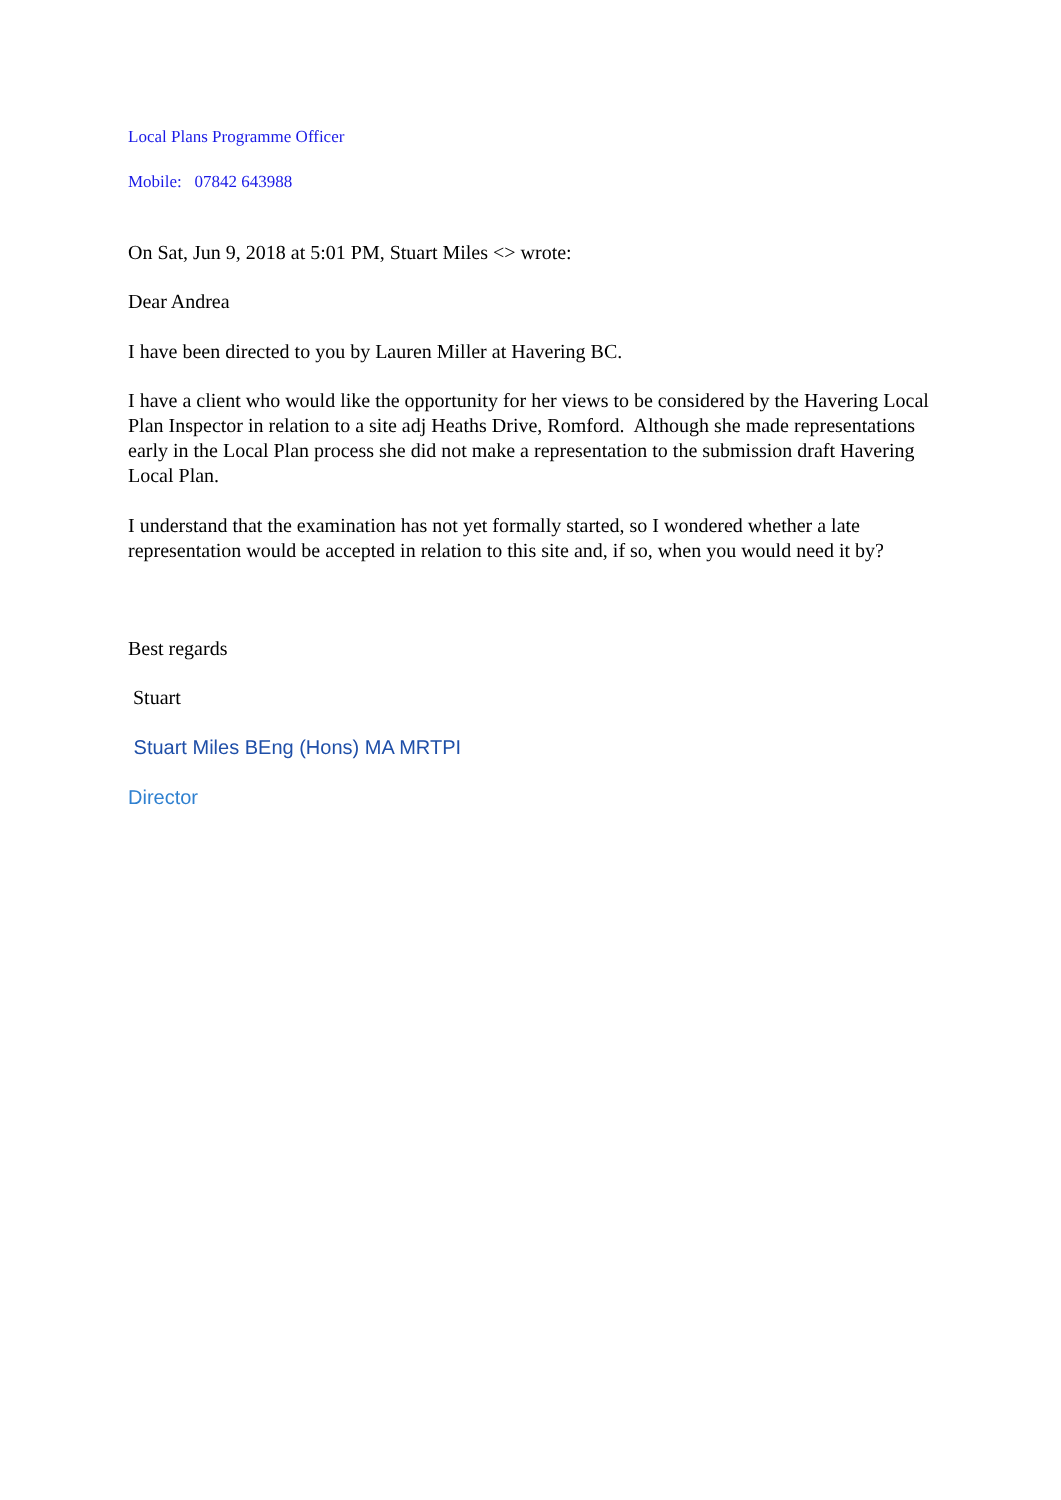Local Plans Programme Officer
Mobile: 07842 643988
On Sat, Jun 9, 2018 at 5:01 PM, Stuart Miles <> wrote:
Dear Andrea
I have been directed to you by Lauren Miller at Havering BC.
I have a client who would like the opportunity for her views to be considered by the Havering Local Plan Inspector in relation to a site adj Heaths Drive, Romford. Although she made representations early in the Local Plan process she did not make a representation to the submission draft Havering Local Plan.
I understand that the examination has not yet formally started, so I wondered whether a late representation would be accepted in relation to this site and, if so, when you would need it by?
Best regards
Stuart
Stuart Miles BEng (Hons) MA MRTPI
Director